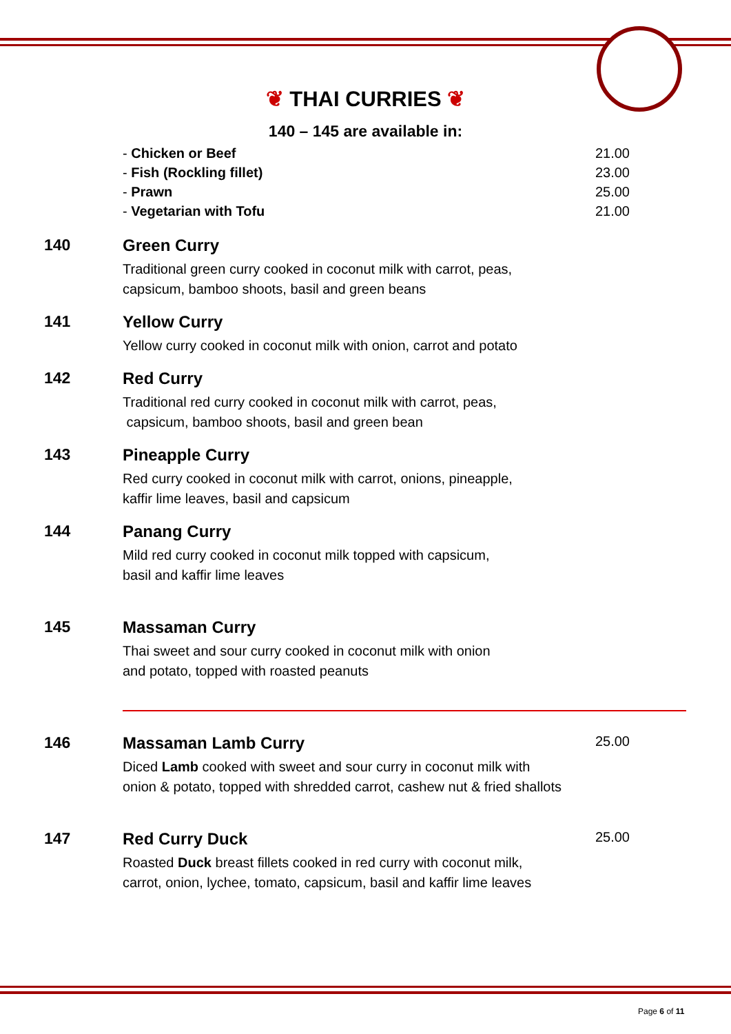❦ THAI CURRIES ❦
140 – 145 are available in:
- Chicken or Beef 21.00
- Fish (Rockling fillet) 23.00
- Prawn 25.00
- Vegetarian with Tofu 21.00
140 Green Curry
Traditional green curry cooked in coconut milk with carrot, peas,
capsicum, bamboo shoots, basil and green beans
141 Yellow Curry
Yellow curry cooked in coconut milk with onion, carrot and potato
142 Red Curry
Traditional red curry cooked in coconut milk with carrot, peas,
capsicum, bamboo shoots, basil and green bean
143 Pineapple Curry
Red curry cooked in coconut milk with carrot, onions, pineapple,
kaffir lime leaves, basil and capsicum
144 Panang Curry
Mild red curry cooked in coconut milk topped with capsicum,
basil and kaffir lime leaves
145 Massaman Curry
Thai sweet and sour curry cooked in coconut milk with onion
and potato, topped with roasted peanuts
146 Massaman Lamb Curry 25.00
Diced Lamb cooked with sweet and sour curry in coconut milk with
onion & potato, topped with shredded carrot, cashew nut & fried shallots
147 Red Curry Duck 25.00
Roasted Duck breast fillets cooked in red curry with coconut milk,
carrot, onion, lychee, tomato, capsicum, basil and kaffir lime leaves
Page 6 of 11